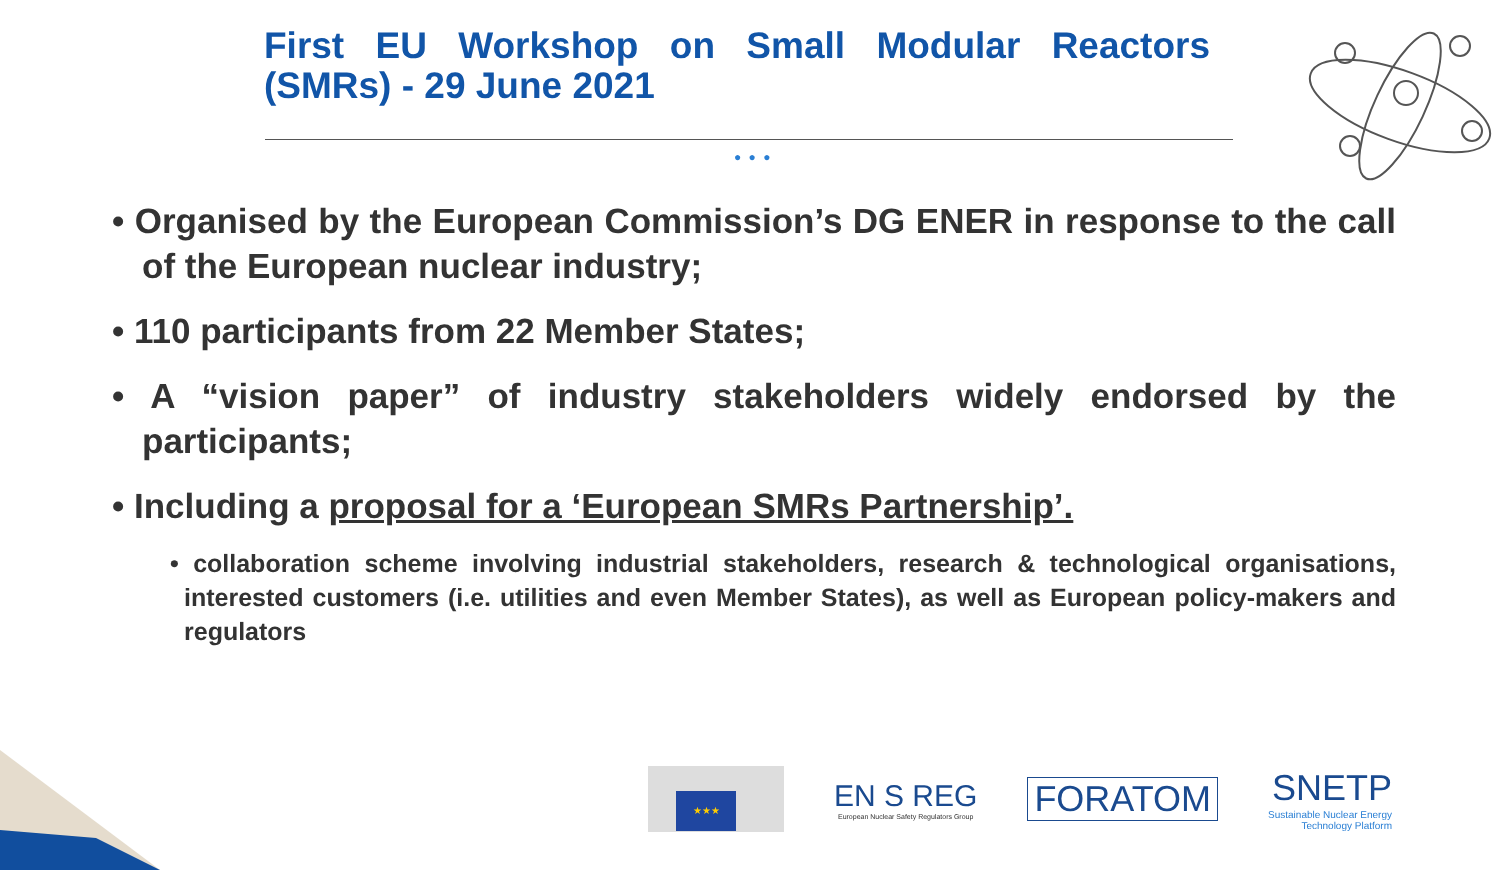First EU Workshop on Small Modular Reactors (SMRs) - 29 June 2021
● ● ●
• Organised by the European Commission’s DG ENER in response to the call of the European nuclear industry;
• 110 participants from 22 Member States;
• A “vision paper” of industry stakeholders widely endorsed by the participants;
• Including a proposal for a ‘European SMRs Partnership’.
• collaboration scheme involving industrial stakeholders, research & technological organisations, interested customers (i.e. utilities and even Member States), as well as European policy-makers and regulators
★★★
EN S REG
European Nuclear Safety Regulators Group
FORATOM
SNETP
Sustainable Nuclear Energy
Technology Platform